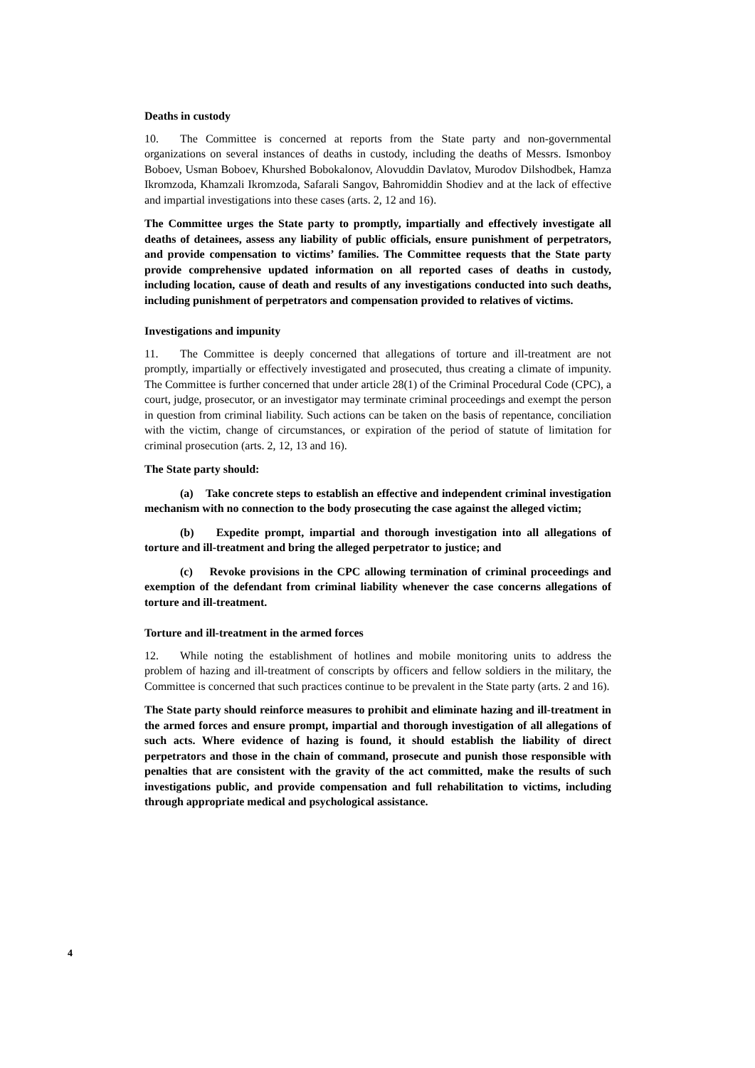Deaths in custody
10. The Committee is concerned at reports from the State party and non-governmental organizations on several instances of deaths in custody, including the deaths of Messrs. Ismonboy Boboev, Usman Boboev, Khurshed Bobokalonov, Alovuddin Davlatov, Murodov Dilshodbek, Hamza Ikromzoda, Khamzali Ikromzoda, Safarali Sangov, Bahromiddin Shodiev and at the lack of effective and impartial investigations into these cases (arts. 2, 12 and 16).
The Committee urges the State party to promptly, impartially and effectively investigate all deaths of detainees, assess any liability of public officials, ensure punishment of perpetrators, and provide compensation to victims’ families. The Committee requests that the State party provide comprehensive updated information on all reported cases of deaths in custody, including location, cause of death and results of any investigations conducted into such deaths, including punishment of perpetrators and compensation provided to relatives of victims.
Investigations and impunity
11. The Committee is deeply concerned that allegations of torture and ill-treatment are not promptly, impartially or effectively investigated and prosecuted, thus creating a climate of impunity. The Committee is further concerned that under article 28(1) of the Criminal Procedural Code (CPC), a court, judge, prosecutor, or an investigator may terminate criminal proceedings and exempt the person in question from criminal liability. Such actions can be taken on the basis of repentance, conciliation with the victim, change of circumstances, or expiration of the period of statute of limitation for criminal prosecution (arts. 2, 12, 13 and 16).
The State party should:
(a) Take concrete steps to establish an effective and independent criminal investigation mechanism with no connection to the body prosecuting the case against the alleged victim;
(b) Expedite prompt, impartial and thorough investigation into all allegations of torture and ill-treatment and bring the alleged perpetrator to justice; and
(c) Revoke provisions in the CPC allowing termination of criminal proceedings and exemption of the defendant from criminal liability whenever the case concerns allegations of torture and ill-treatment.
Torture and ill-treatment in the armed forces
12. While noting the establishment of hotlines and mobile monitoring units to address the problem of hazing and ill-treatment of conscripts by officers and fellow soldiers in the military, the Committee is concerned that such practices continue to be prevalent in the State party (arts. 2 and 16).
The State party should reinforce measures to prohibit and eliminate hazing and ill-treatment in the armed forces and ensure prompt, impartial and thorough investigation of all allegations of such acts. Where evidence of hazing is found, it should establish the liability of direct perpetrators and those in the chain of command, prosecute and punish those responsible with penalties that are consistent with the gravity of the act committed, make the results of such investigations public, and provide compensation and full rehabilitation to victims, including through appropriate medical and psychological assistance.
4